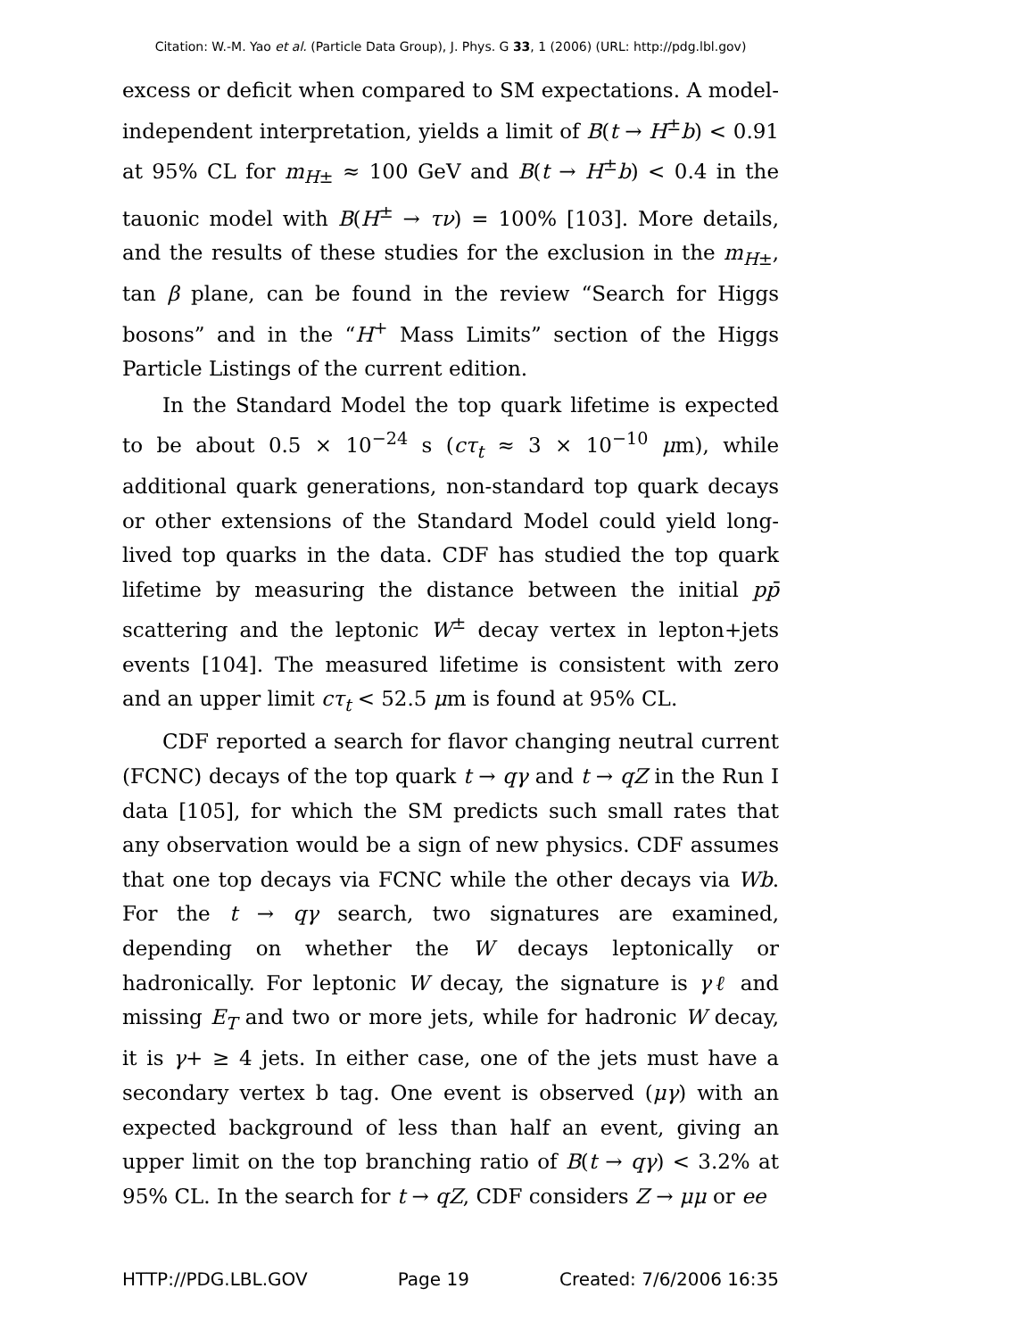Citation: W.-M. Yao et al. (Particle Data Group), J. Phys. G 33, 1 (2006) (URL: http://pdg.lbl.gov)
excess or deficit when compared to SM expectations. A model-independent interpretation, yields a limit of B(t → H<sup>±</sup>b) < 0.91 at 95% CL for m<sub>H±</sub> ≈ 100 GeV and B(t → H<sup>±</sup>b) < 0.4 in the tauonic model with B(H<sup>±</sup> → τν) = 100% [103]. More details, and the results of these studies for the exclusion in the m<sub>H±</sub>, tan β plane, can be found in the review “Search for Higgs bosons” and in the “H<sup>+</sup> Mass Limits” section of the Higgs Particle Listings of the current edition.
In the Standard Model the top quark lifetime is expected to be about 0.5 × 10<sup>−24</sup> s (cτ<sub>t</sub> ≈ 3 × 10<sup>−10</sup> μm), while additional quark generations, non-standard top quark decays or other extensions of the Standard Model could yield long-lived top quarks in the data. CDF has studied the top quark lifetime by measuring the distance between the initial pp̄ scattering and the leptonic W<sup>±</sup> decay vertex in lepton+jets events [104]. The measured lifetime is consistent with zero and an upper limit cτ<sub>t</sub> < 52.5 μm is found at 95% CL.
CDF reported a search for flavor changing neutral current (FCNC) decays of the top quark t → qγ and t → qZ in the Run I data [105], for which the SM predicts such small rates that any observation would be a sign of new physics. CDF assumes that one top decays via FCNC while the other decays via Wb. For the t → qγ search, two signatures are examined, depending on whether the W decays leptonically or hadronically. For leptonic W decay, the signature is γℓ and missing E<sub>T</sub> and two or more jets, while for hadronic W decay, it is γ+ ≥ 4 jets. In either case, one of the jets must have a secondary vertex b tag. One event is observed (μγ) with an expected background of less than half an event, giving an upper limit on the top branching ratio of B(t → qγ) < 3.2% at 95% CL. In the search for t → qZ, CDF considers Z → μμ or ee
HTTP://PDG.LBL.GOV Page 19 Created: 7/6/2006 16:35